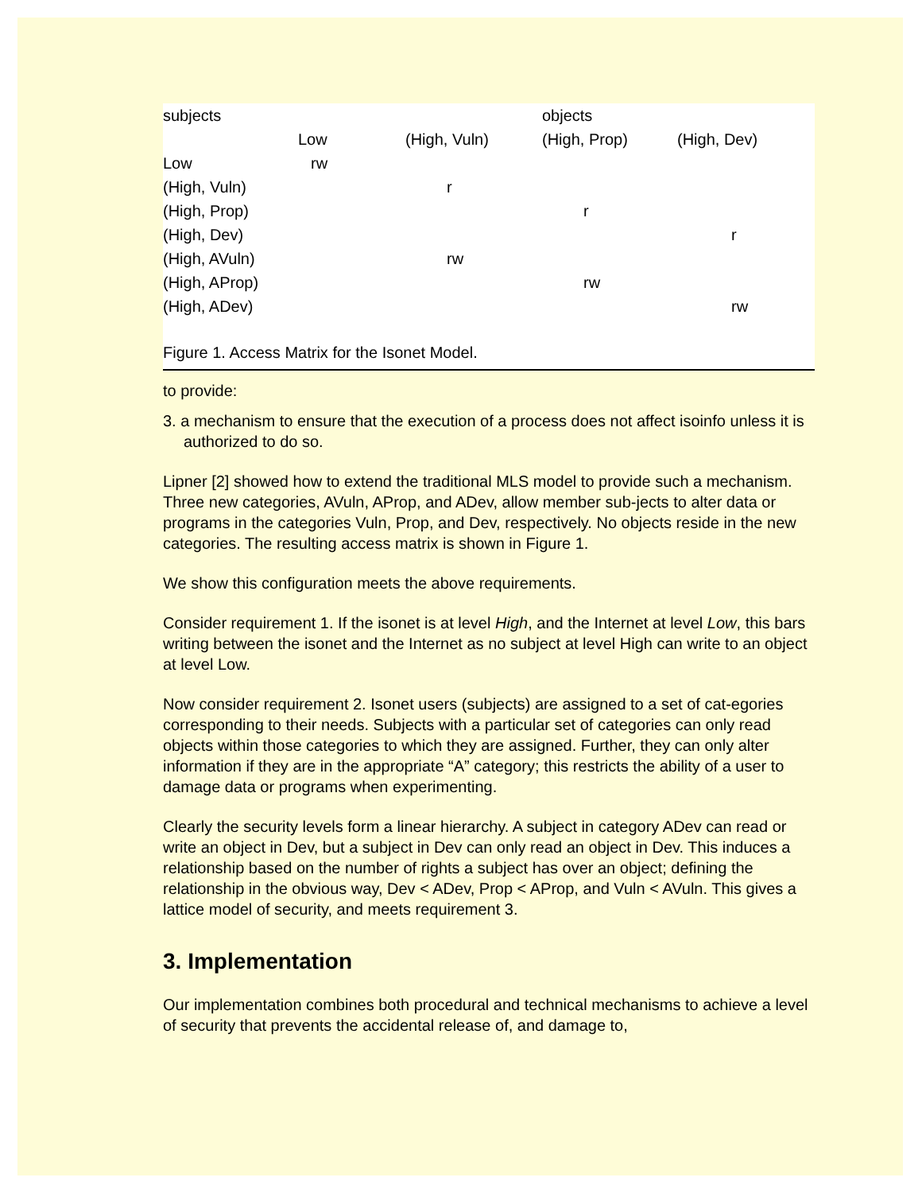| subjects | | | objects | |
| | Low | (High, Vuln) | (High, Prop) | (High, Dev) |
| Low | rw | | | |
| (High, Vuln) | | r | | |
| (High, Prop) | | | r | |
| (High, Dev) | | | | r |
| (High, AVuln) | | rw | | |
| (High, AProp) | | | rw | |
| (High, ADev) | | | | rw |
Figure 1. Access Matrix for the Isonet Model.
to provide:
3. a mechanism to ensure that the execution of a process does not affect isoinfo unless it is authorized to do so.
Lipner [2] showed how to extend the traditional MLS model to provide such a mechanism. Three new categories, AVuln, AProp, and ADev, allow member sub-jects to alter data or programs in the categories Vuln, Prop, and Dev, respectively. No objects reside in the new categories. The resulting access matrix is shown in Figure 1.
We show this configuration meets the above requirements.
Consider requirement 1. If the isonet is at level High, and the Internet at level Low, this bars writing between the isonet and the Internet as no subject at level High can write to an object at level Low.
Now consider requirement 2. Isonet users (subjects) are assigned to a set of cat-egories corresponding to their needs. Subjects with a particular set of categories can only read objects within those categories to which they are assigned. Further, they can only alter information if they are in the appropriate “A” category; this restricts the ability of a user to damage data or programs when experimenting.
Clearly the security levels form a linear hierarchy. A subject in category ADev can read or write an object in Dev, but a subject in Dev can only read an object in Dev. This induces a relationship based on the number of rights a subject has over an object; defining the relationship in the obvious way, Dev < ADev, Prop < AProp, and Vuln < AVuln. This gives a lattice model of security, and meets requirement 3.
3. Implementation
Our implementation combines both procedural and technical mechanisms to achieve a level of security that prevents the accidental release of, and damage to,